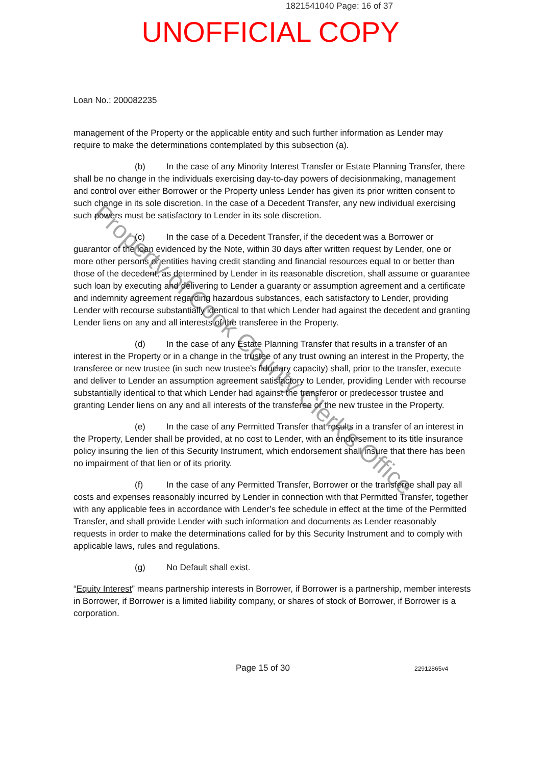1821541040 Page: 16 of 37
UNOFFICIAL COPY
Property of Cook County Clerk's Office
Loan No.: 200082235
management of the Property or the applicable entity and such further information as Lender may require to make the determinations contemplated by this subsection (a).
(b) In the case of any Minority Interest Transfer or Estate Planning Transfer, there shall be no change in the individuals exercising day-to-day powers of decisionmaking, management and control over either Borrower or the Property unless Lender has given its prior written consent to such change in its sole discretion. In the case of a Decedent Transfer, any new individual exercising such powers must be satisfactory to Lender in its sole discretion.
(c) In the case of a Decedent Transfer, if the decedent was a Borrower or guarantor of the loan evidenced by the Note, within 30 days after written request by Lender, one or more other persons or entities having credit standing and financial resources equal to or better than those of the decedent, as determined by Lender in its reasonable discretion, shall assume or guarantee such loan by executing and delivering to Lender a guaranty or assumption agreement and a certificate and indemnity agreement regarding hazardous substances, each satisfactory to Lender, providing Lender with recourse substantially identical to that which Lender had against the decedent and granting Lender liens on any and all interests of the transferee in the Property.
(d) In the case of any Estate Planning Transfer that results in a transfer of an interest in the Property or in a change in the trustee of any trust owning an interest in the Property, the transferee or new trustee (in such new trustee’s fiduciary capacity) shall, prior to the transfer, execute and deliver to Lender an assumption agreement satisfactory to Lender, providing Lender with recourse substantially identical to that which Lender had against the transferor or predecessor trustee and granting Lender liens on any and all interests of the transferee or the new trustee in the Property.
(e) In the case of any Permitted Transfer that results in a transfer of an interest in the Property, Lender shall be provided, at no cost to Lender, with an endorsement to its title insurance policy insuring the lien of this Security Instrument, which endorsement shall insure that there has been no impairment of that lien or of its priority.
(f) In the case of any Permitted Transfer, Borrower or the transferee shall pay all costs and expenses reasonably incurred by Lender in connection with that Permitted Transfer, together with any applicable fees in accordance with Lender’s fee schedule in effect at the time of the Permitted Transfer, and shall provide Lender with such information and documents as Lender reasonably requests in order to make the determinations called for by this Security Instrument and to comply with applicable laws, rules and regulations.
(g) No Default shall exist.
“Equity Interest” means partnership interests in Borrower, if Borrower is a partnership, member interests in Borrower, if Borrower is a limited liability company, or shares of stock of Borrower, if Borrower is a corporation.
Page 15 of 30 22912865v4